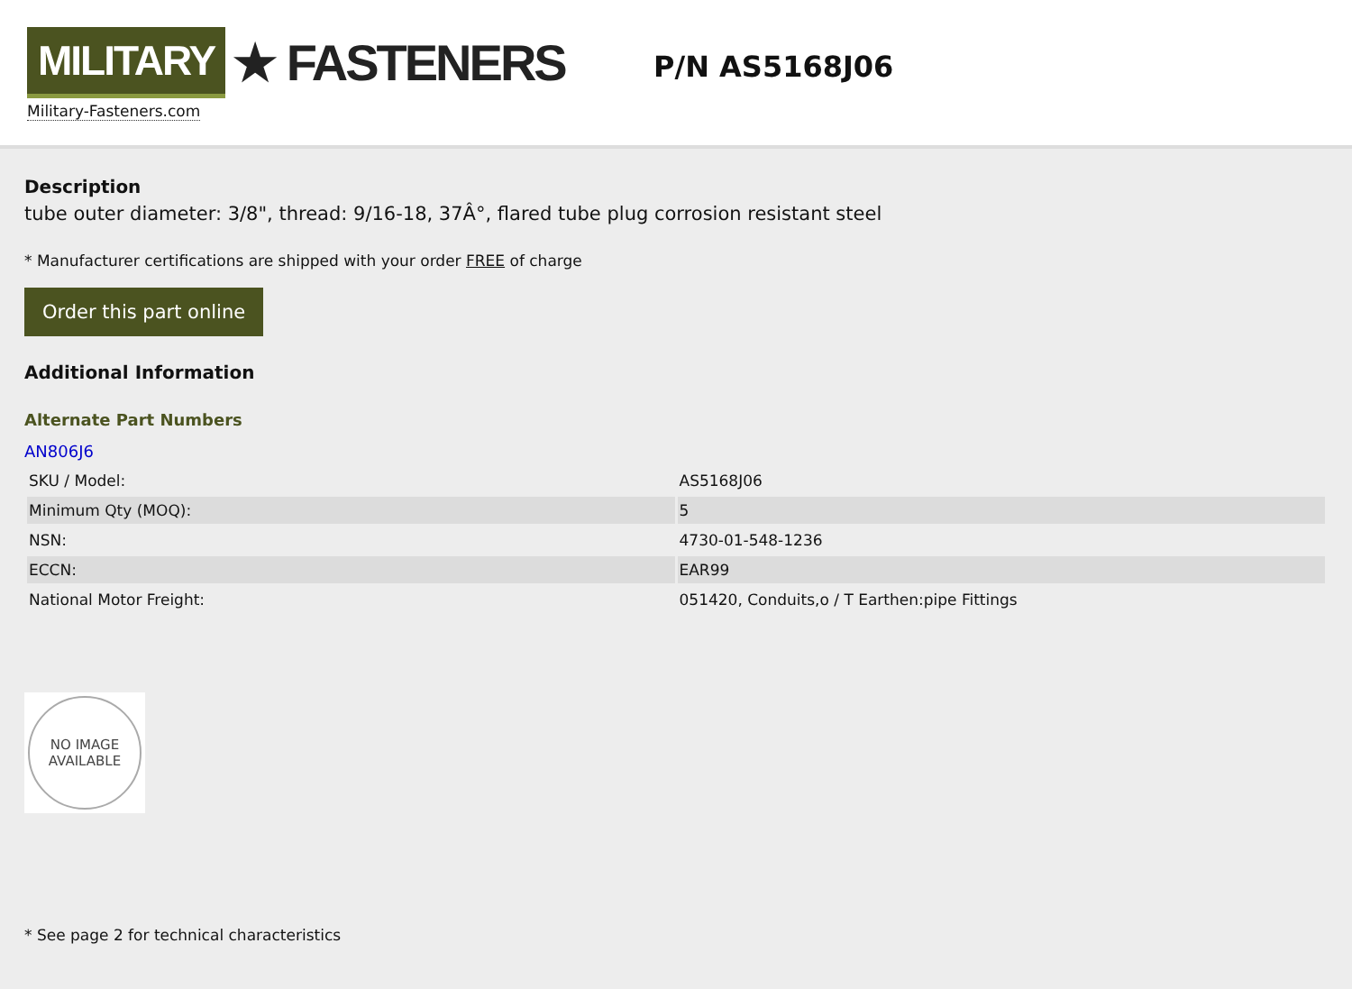MILITARY ★ FASTENERS
Military-Fasteners.com
P/N AS5168J06
Description
tube outer diameter: 3/8", thread: 9/16-18, 37Â°, flared tube plug corrosion resistant steel
* Manufacturer certifications are shipped with your order FREE of charge
Order this part online
Additional Information
Alternate Part Numbers
AN806J6
| SKU / Model: | AS5168J06 |
| Minimum Qty (MOQ): | 5 |
| NSN: | 4730-01-548-1236 |
| ECCN: | EAR99 |
| National Motor Freight: | 051420, Conduits,o / T Earthen:pipe Fittings |
NO IMAGE
AVAILABLE
* See page 2 for technical characteristics